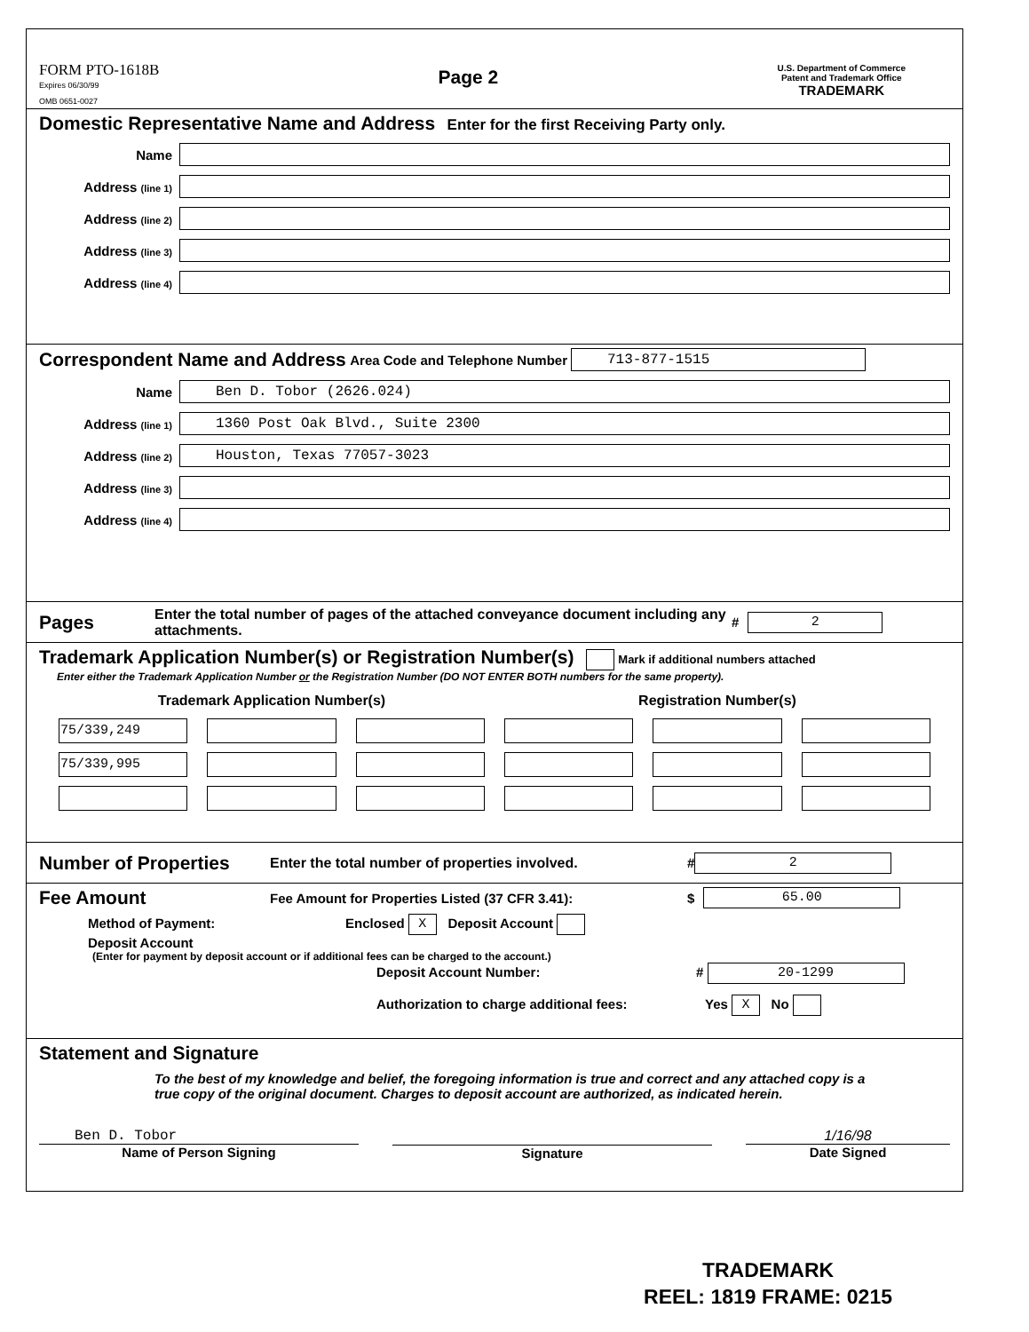FORM PTO-1618B
Expires 06/30/99
OMB 0651-0027
Page 2
U.S. Department of Commerce
Patent and Trademark Office
TRADEMARK
Domestic Representative Name and Address Enter for the first Receiving Party only.
Name
Address (line 1)
Address (line 2)
Address (line 3)
Address (line 4)
Correspondent Name and Address Area Code and Telephone Number 713-877-1515
Name
Ben D. Tobor (2626.024)
Address (line 1)
1360 Post Oak Blvd., Suite 2300
Address (line 2)
Houston, Texas 77057-3023
Address (line 3)
Address (line 4)
Pages Enter the total number of pages of the attached conveyance document including any attachments. # 2
Trademark Application Number(s) or Registration Number(s) Mark if additional numbers attached
Enter either the Trademark Application Number or the Registration Number (DO NOT ENTER BOTH numbers for the same property).
| Trademark Application Number(s) | | | Registration Number(s) | | |
| --- | --- | --- | --- | --- | --- |
| 75/339,249 | | | | | |
| 75/339,995 | | | | | |
Number of Properties Enter the total number of properties involved. # 2
Fee Amount Fee Amount for Properties Listed (37 CFR 3.41): $ 65.00
Method of Payment: Enclosed X Deposit Account
Deposit Account
(Enter for payment by deposit account or if additional fees can be charged to the account.)
Deposit Account Number: # 20-1299
Authorization to charge additional fees: Yes X No
Statement and Signature
To the best of my knowledge and belief, the foregoing information is true and correct and any attached copy is a true copy of the original document. Charges to deposit account are authorized, as indicated herein.
Ben D. Tobor
Name of Person Signing
Signature 1/16/98
Date Signed
TRADEMARK
REEL: 1819 FRAME: 0215